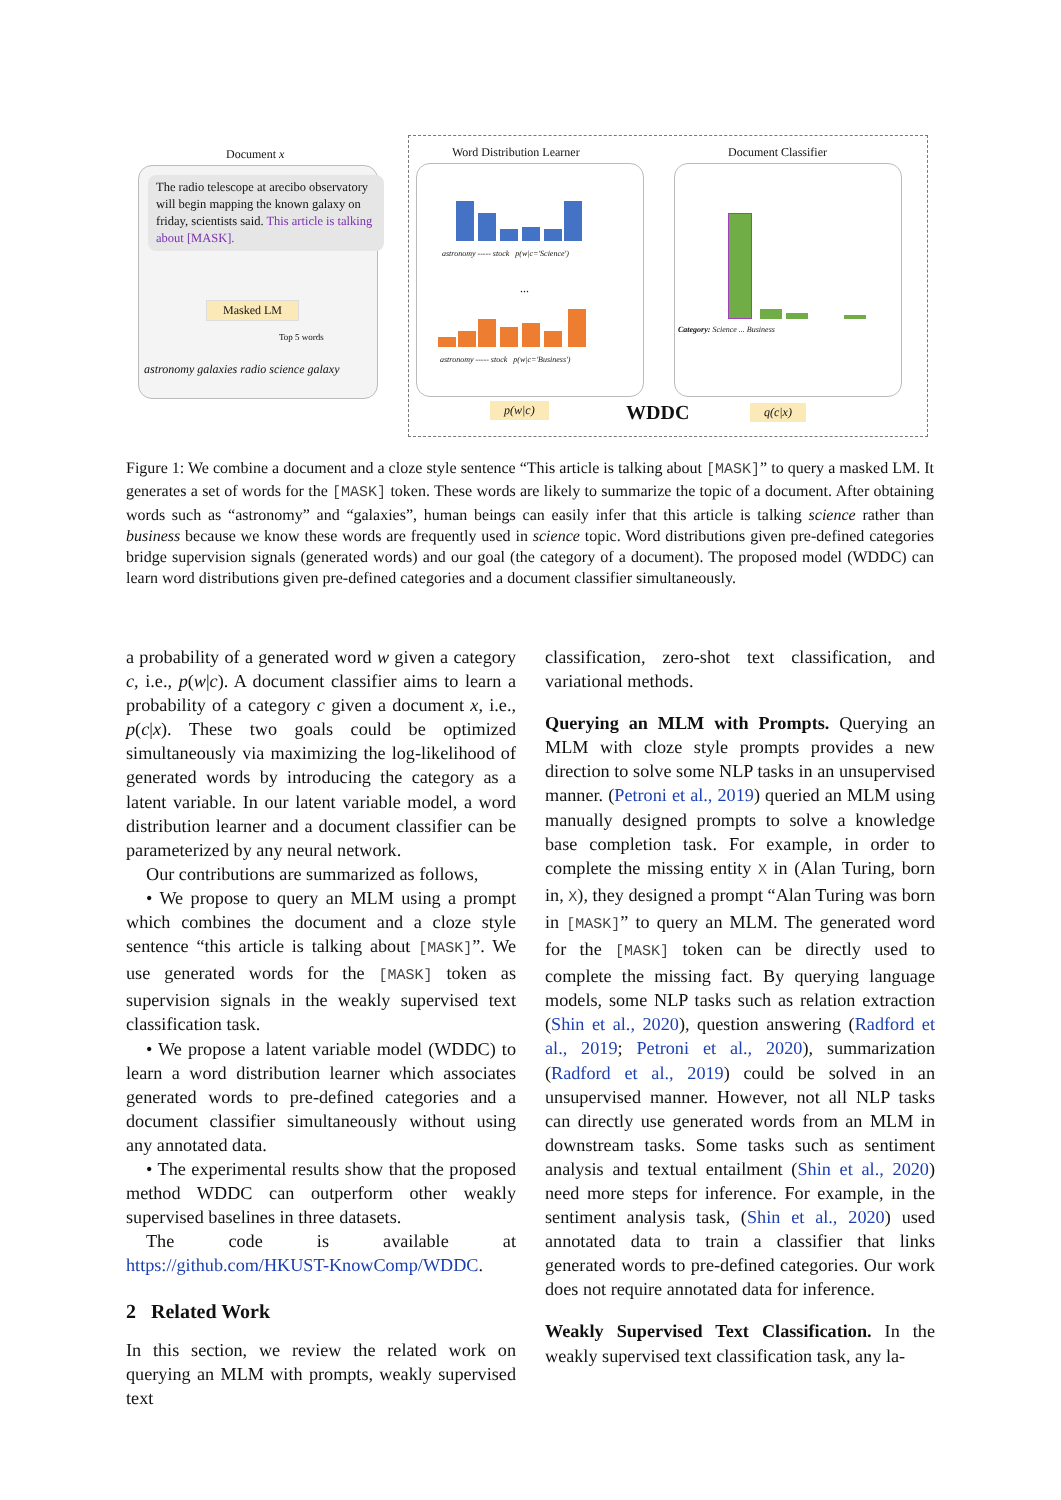Document x
The radio telescope at arecibo observatory will begin mapping the known galaxy on friday, scientists said. This article is talking about [MASK].
Masked LM
Top 5 words
astronomy galaxies radio science galaxy
Word Distribution Learner Document Classifier
astronomy ----- stock p(w|c='Science')
...
astronomy ----- stock p(w|c='Business')
Category: Science ... Business
p(w|c) WDDC q(c|x)
Figure 1: We combine a document and a cloze style sentence “This article is talking about [MASK]” to query a masked LM. It generates a set of words for the [MASK] token. These words are likely to summarize the topic of a document. After obtaining words such as “astronomy” and “galaxies”, human beings can easily infer that this article is talking science rather than business because we know these words are frequently used in science topic. Word distributions given pre-defined categories bridge supervision signals (generated words) and our goal (the category of a document). The proposed model (WDDC) can learn word distributions given pre-defined categories and a document classifier simultaneously.
a probability of a generated word w given a category c, i.e., p(w|c). A document classifier aims to learn a probability of a category c given a document x, i.e., p(c|x). These two goals could be optimized simultaneously via maximizing the log-likelihood of generated words by introducing the category as a latent variable. In our latent variable model, a word distribution learner and a document classifier can be parameterized by any neural network.
Our contributions are summarized as follows,
• We propose to query an MLM using a prompt which combines the document and a cloze style sentence “this article is talking about [MASK]”. We use generated words for the [MASK] token as supervision signals in the weakly supervised text classification task.
• We propose a latent variable model (WDDC) to learn a word distribution learner which associates generated words to pre-defined categories and a document classifier simultaneously without using any annotated data.
• The experimental results show that the proposed method WDDC can outperform other weakly supervised baselines in three datasets.
The code is available at https://github.com/HKUST-KnowComp/WDDC.
2 Related Work
In this section, we review the related work on querying an MLM with prompts, weakly supervised text
classification, zero-shot text classification, and variational methods.
Querying an MLM with Prompts. Querying an MLM with cloze style prompts provides a new direction to solve some NLP tasks in an unsupervised manner. (Petroni et al., 2019) queried an MLM using manually designed prompts to solve a knowledge base completion task. For example, in order to complete the missing entity X in (Alan Turing, born in, X), they designed a prompt “Alan Turing was born in [MASK]” to query an MLM. The generated word for the [MASK] token can be directly used to complete the missing fact. By querying language models, some NLP tasks such as relation extraction (Shin et al., 2020), question answering (Radford et al., 2019; Petroni et al., 2020), summarization (Radford et al., 2019) could be solved in an unsupervised manner. However, not all NLP tasks can directly use generated words from an MLM in downstream tasks. Some tasks such as sentiment analysis and textual entailment (Shin et al., 2020) need more steps for inference. For example, in the sentiment analysis task, (Shin et al., 2020) used annotated data to train a classifier that links generated words to pre-defined categories. Our work does not require annotated data for inference.
Weakly Supervised Text Classification. In the weakly supervised text classification task, any la-